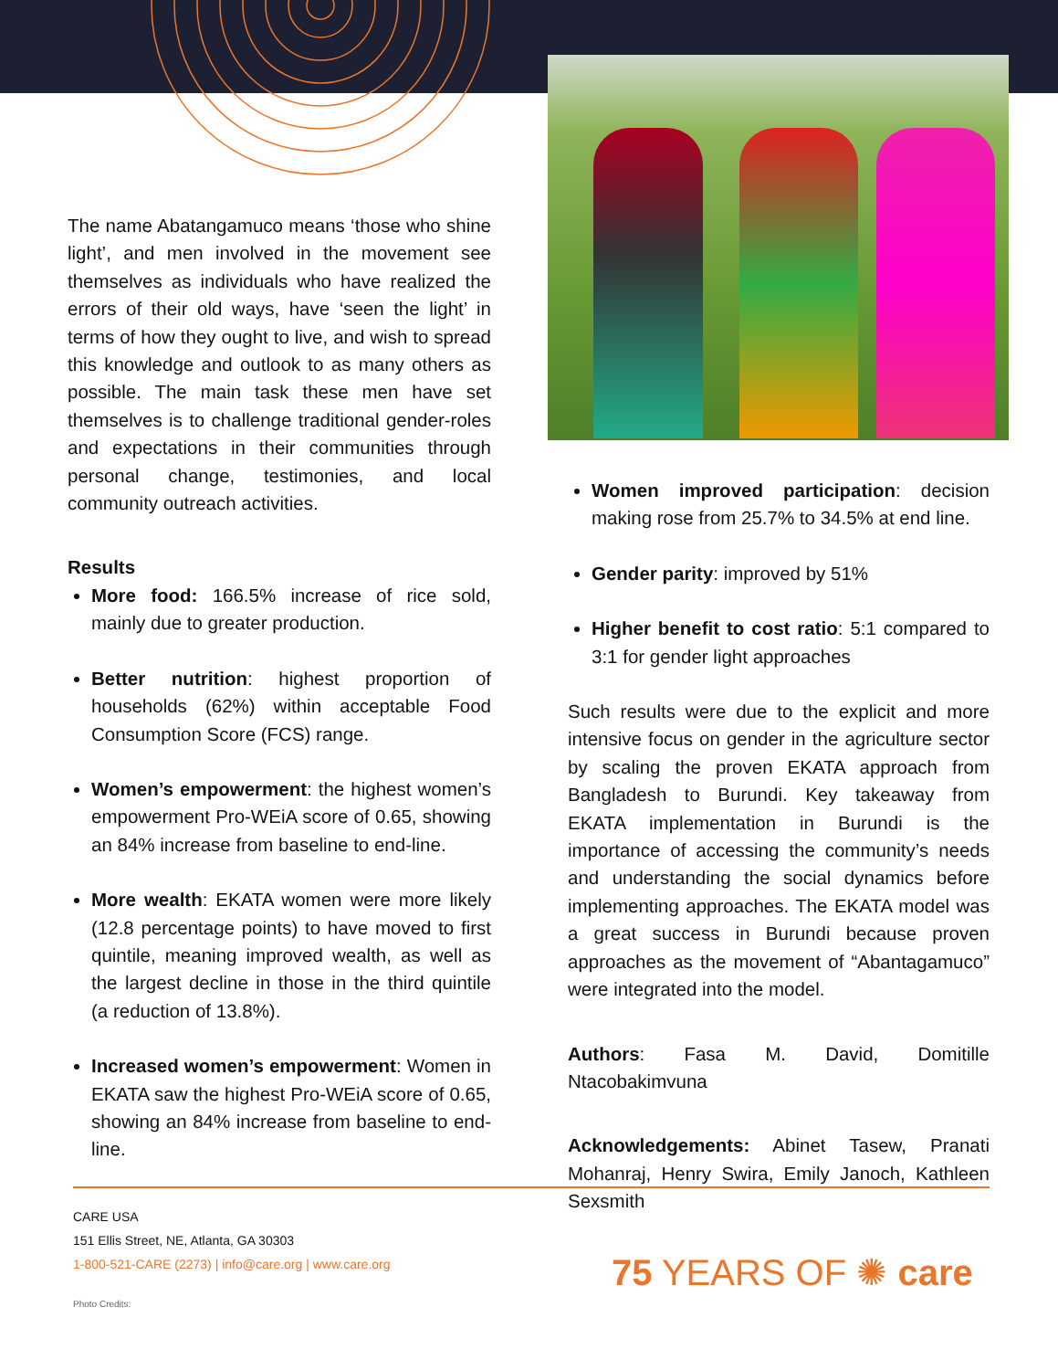The name Abatangamuco means ‘those who shine light’, and men involved in the movement see themselves as individuals who have realized the errors of their old ways, have ‘seen the light’ in terms of how they ought to live, and wish to spread this knowledge and outlook to as many others as possible. The main task these men have set themselves is to challenge traditional gender-roles and expectations in their communities through personal change, testimonies, and local community outreach activities.
Results
More food: 166.5% increase of rice sold, mainly due to greater production.
Better nutrition: highest proportion of households (62%) within acceptable Food Consumption Score (FCS) range.
Women’s empowerment: the highest women’s empowerment Pro-WEiA score of 0.65, showing an 84% increase from baseline to end-line.
More wealth: EKATA women were more likely (12.8 percentage points) to have moved to first quintile, meaning improved wealth, as well as the largest decline in those in the third quintile (a reduction of 13.8%).
Increased women’s empowerment: Women in EKATA saw the highest Pro-WEiA score of 0.65, showing an 84% increase from baseline to end-line.
Women improved participation: decision making rose from 25.7% to 34.5% at end line.
Gender parity: improved by 51%
Higher benefit to cost ratio: 5:1 compared to 3:1 for gender light approaches
Such results were due to the explicit and more intensive focus on gender in the agriculture sector by scaling the proven EKATA approach from Bangladesh to Burundi. Key takeaway from EKATA implementation in Burundi is the importance of accessing the community’s needs and understanding the social dynamics before implementing approaches. The EKATA model was a great success in Burundi because proven approaches as the movement of “Abantagamuco” were integrated into the model.
Authors: Fasa M. David, Domitille Ntacobakimvuna
Acknowledgements: Abinet Tasew, Pranati Mohanraj, Henry Swira, Emily Janoch, Kathleen Sexsmith
CARE USA
151 Ellis Street, NE, Atlanta, GA 30303
1-800-521-CARE (2273) | info@care.org | www.care.org
Photo Credits:
75 YEARS OF ✺ care